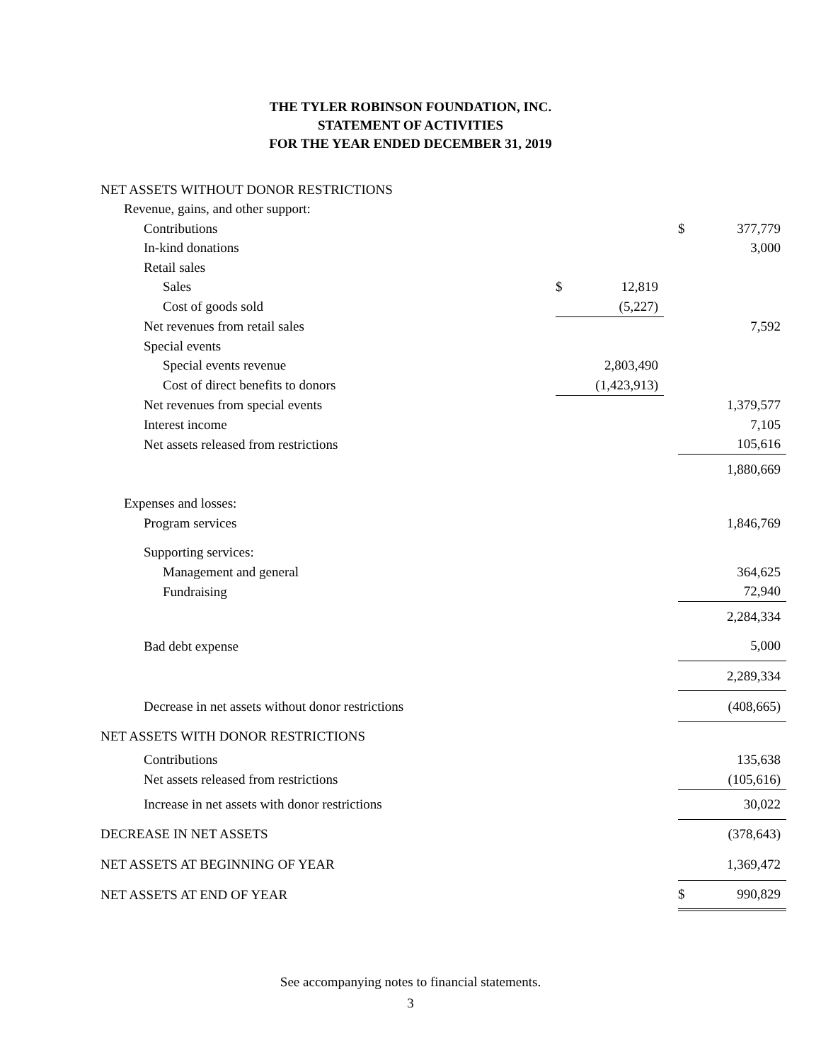THE TYLER ROBINSON FOUNDATION, INC.
STATEMENT OF ACTIVITIES
FOR THE YEAR ENDED DECEMBER 31, 2019
| NET ASSETS WITHOUT DONOR RESTRICTIONS | | | | | |
| Revenue, gains, and other support: | | | | | |
| Contributions | | | | $ | 377,779 |
| In-kind donations | | | | | 3,000 |
| Retail sales | | | | | |
| Sales | $ | 12,819 | | | |
| Cost of goods sold | | (5,227) | | | |
| Net revenues from retail sales | | | | | 7,592 |
| Special events | | | | | |
| Special events revenue | | 2,803,490 | | | |
| Cost of direct benefits to donors | | (1,423,913) | | | |
| Net revenues from special events | | | | | 1,379,577 |
| Interest income | | | | | 7,105 |
| Net assets released from restrictions | | | | | 105,616 |
| | | | | | 1,880,669 |
| Expenses and losses: | | | | | |
| Program services | | | | | 1,846,769 |
| Supporting services: | | | | | |
| Management and general | | | | | 364,625 |
| Fundraising | | | | | 72,940 |
| | | | | | 2,284,334 |
| Bad debt expense | | | | | 5,000 |
| | | | | | 2,289,334 |
| Decrease in net assets without donor restrictions | | | | | (408,665) |
| NET ASSETS WITH DONOR RESTRICTIONS | | | | | |
| Contributions | | | | | 135,638 |
| Net assets released from restrictions | | | | | (105,616) |
| Increase in net assets with donor restrictions | | | | | 30,022 |
| DECREASE IN NET ASSETS | | | | | (378,643) |
| NET ASSETS AT BEGINNING OF YEAR | | | | | 1,369,472 |
| NET ASSETS AT END OF YEAR | | | | $ | 990,829 |
See accompanying notes to financial statements.
3